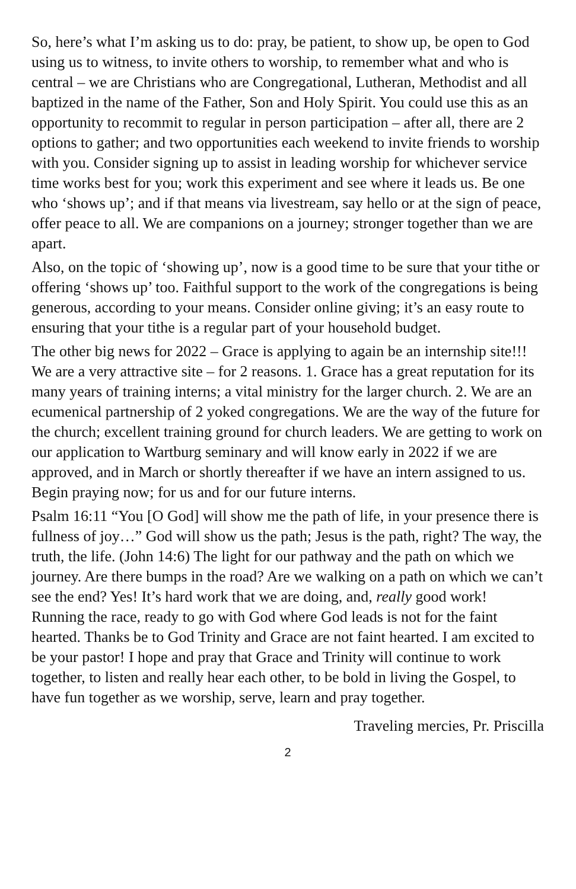So, here’s what I’m asking us to do: pray, be patient, to show up, be open to God using us to witness, to invite others to worship, to remember what and who is central – we are Christians who are Congregational, Lutheran, Methodist and all baptized in the name of the Father, Son and Holy Spirit. You could use this as an opportunity to recommit to regular in person participation – after all, there are 2 options to gather; and two opportunities each weekend to invite friends to worship with you. Consider signing up to assist in leading worship for whichever service time works best for you; work this experiment and see where it leads us. Be one who ‘shows up’; and if that means via livestream, say hello or at the sign of peace, offer peace to all. We are companions on a journey; stronger together than we are apart.
Also, on the topic of ‘showing up’, now is a good time to be sure that your tithe or offering ‘shows up’ too. Faithful support to the work of the congregations is being generous, according to your means. Consider online giving; it’s an easy route to ensuring that your tithe is a regular part of your household budget.
The other big news for 2022 – Grace is applying to again be an internship site!!! We are a very attractive site – for 2 reasons. 1. Grace has a great reputation for its many years of training interns; a vital ministry for the larger church. 2. We are an ecumenical partnership of 2 yoked congregations. We are the way of the future for the church; excellent training ground for church leaders. We are getting to work on our application to Wartburg seminary and will know early in 2022 if we are approved, and in March or shortly thereafter if we have an intern assigned to us. Begin praying now; for us and for our future interns.
Psalm 16:11 “You [O God] will show me the path of life, in your presence there is fullness of joy…” God will show us the path; Jesus is the path, right? The way, the truth, the life. (John 14:6) The light for our pathway and the path on which we journey. Are there bumps in the road? Are we walking on a path on which we can’t see the end? Yes! It’s hard work that we are doing, and, really good work! Running the race, ready to go with God where God leads is not for the faint hearted. Thanks be to God Trinity and Grace are not faint hearted. I am excited to be your pastor! I hope and pray that Grace and Trinity will continue to work together, to listen and really hear each other, to be bold in living the Gospel, to have fun together as we worship, serve, learn and pray together.
Traveling mercies, Pr. Priscilla
2